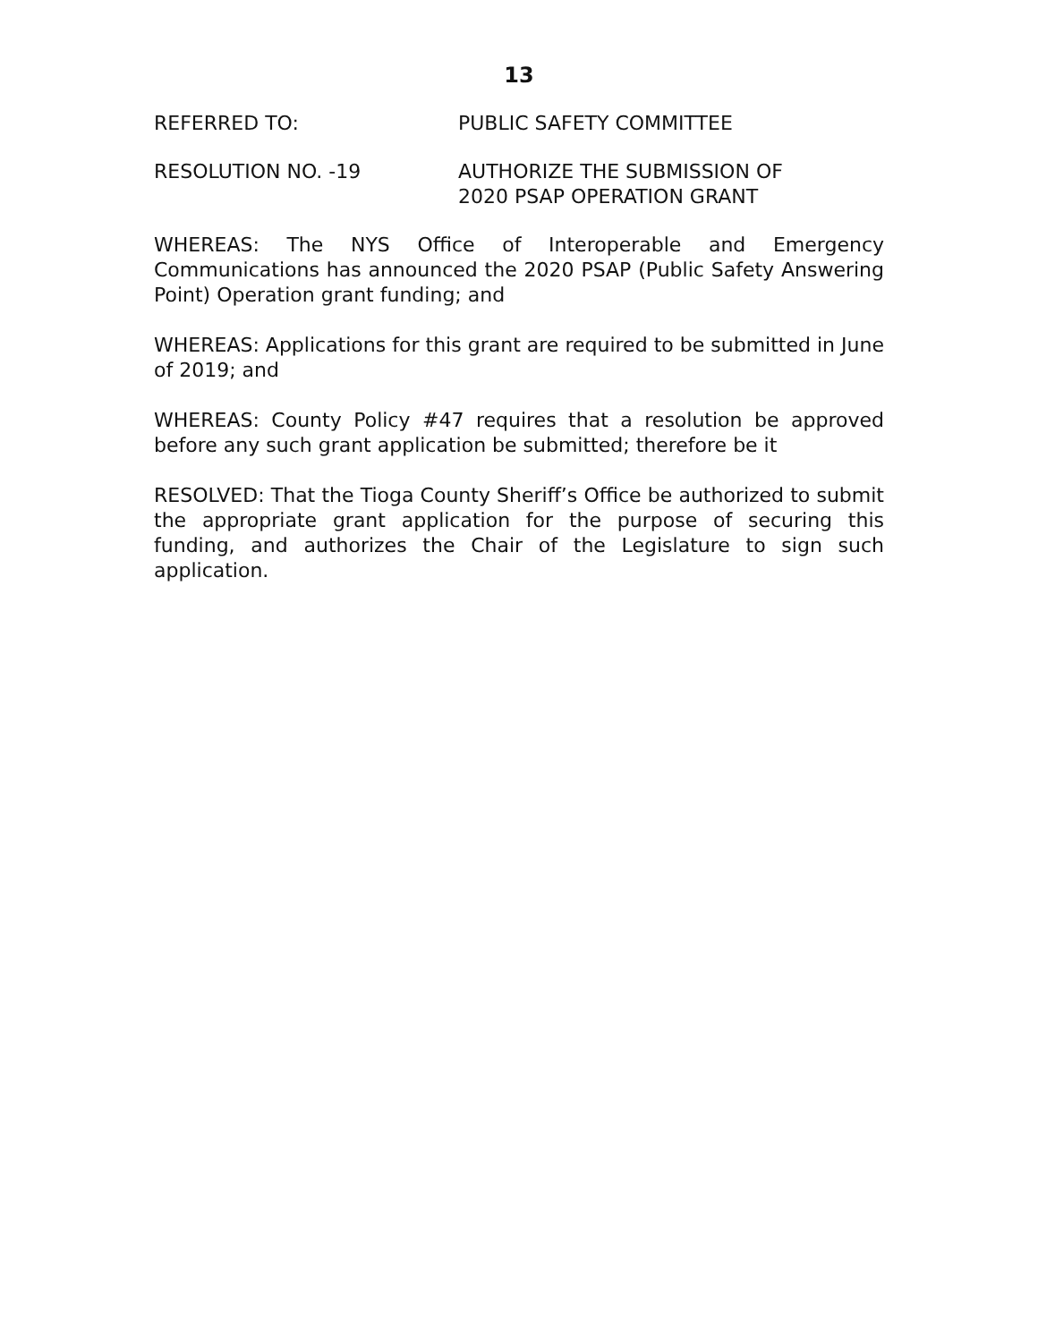13
REFERRED TO: PUBLIC SAFETY COMMITTEE
RESOLUTION NO. -19 AUTHORIZE THE SUBMISSION OF
2020 PSAP OPERATION GRANT
WHEREAS: The NYS Office of Interoperable and Emergency Communications has announced the 2020 PSAP (Public Safety Answering Point) Operation grant funding; and
WHEREAS: Applications for this grant are required to be submitted in June of 2019; and
WHEREAS: County Policy #47 requires that a resolution be approved before any such grant application be submitted; therefore be it
RESOLVED: That the Tioga County Sheriff’s Office be authorized to submit the appropriate grant application for the purpose of securing this funding, and authorizes the Chair of the Legislature to sign such application.